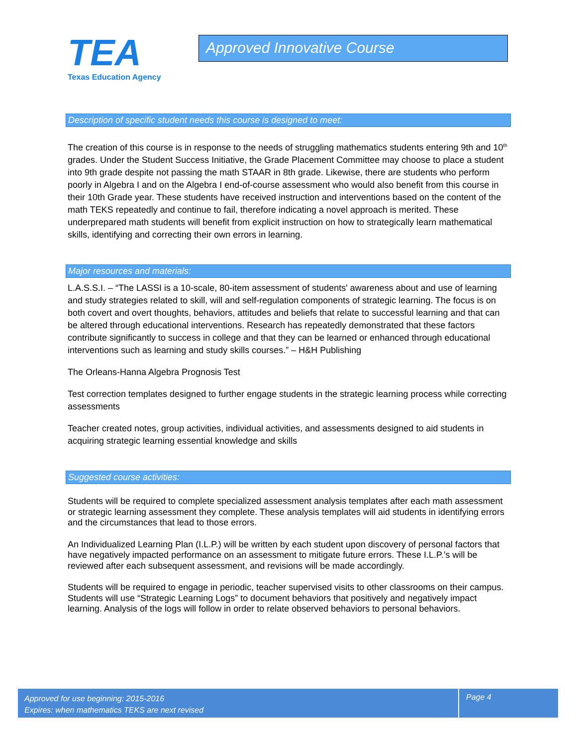TEA
Texas Education Agency
Approved Innovative Course
Description of specific student needs this course is designed to meet:
The creation of this course is in response to the needs of struggling mathematics students entering 9th and 10<sup>th</sup> grades. Under the Student Success Initiative, the Grade Placement Committee may choose to place a student into 9th grade despite not passing the math STAAR in 8th grade. Likewise, there are students who perform poorly in Algebra I and on the Algebra I end-of-course assessment who would also benefit from this course in their 10th Grade year. These students have received instruction and interventions based on the content of the math TEKS repeatedly and continue to fail, therefore indicating a novel approach is merited. These underprepared math students will benefit from explicit instruction on how to strategically learn mathematical skills, identifying and correcting their own errors in learning.
Major resources and materials:
L.A.S.S.I. – “The LASSI is a 10-scale, 80-item assessment of students' awareness about and use of learning and study strategies related to skill, will and self-regulation components of strategic learning. The focus is on both covert and overt thoughts, behaviors, attitudes and beliefs that relate to successful learning and that can be altered through educational interventions. Research has repeatedly demonstrated that these factors contribute significantly to success in college and that they can be learned or enhanced through educational interventions such as learning and study skills courses.” – H&H Publishing
The Orleans-Hanna Algebra Prognosis Test
Test correction templates designed to further engage students in the strategic learning process while correcting assessments
Teacher created notes, group activities, individual activities, and assessments designed to aid students in acquiring strategic learning essential knowledge and skills
Suggested course activities:
Students will be required to complete specialized assessment analysis templates after each math assessment or strategic learning assessment they complete. These analysis templates will aid students in identifying errors and the circumstances that lead to those errors.
An Individualized Learning Plan (I.L.P.) will be written by each student upon discovery of personal factors that have negatively impacted performance on an assessment to mitigate future errors. These I.L.P.’s will be reviewed after each subsequent assessment, and revisions will be made accordingly.
Students will be required to engage in periodic, teacher supervised visits to other classrooms on their campus. Students will use “Strategic Learning Logs” to document behaviors that positively and negatively impact learning. Analysis of the logs will follow in order to relate observed behaviors to personal behaviors.
Approved for use beginning: 2015-2016
Expires: when mathematics TEKS are next revised
Page 4